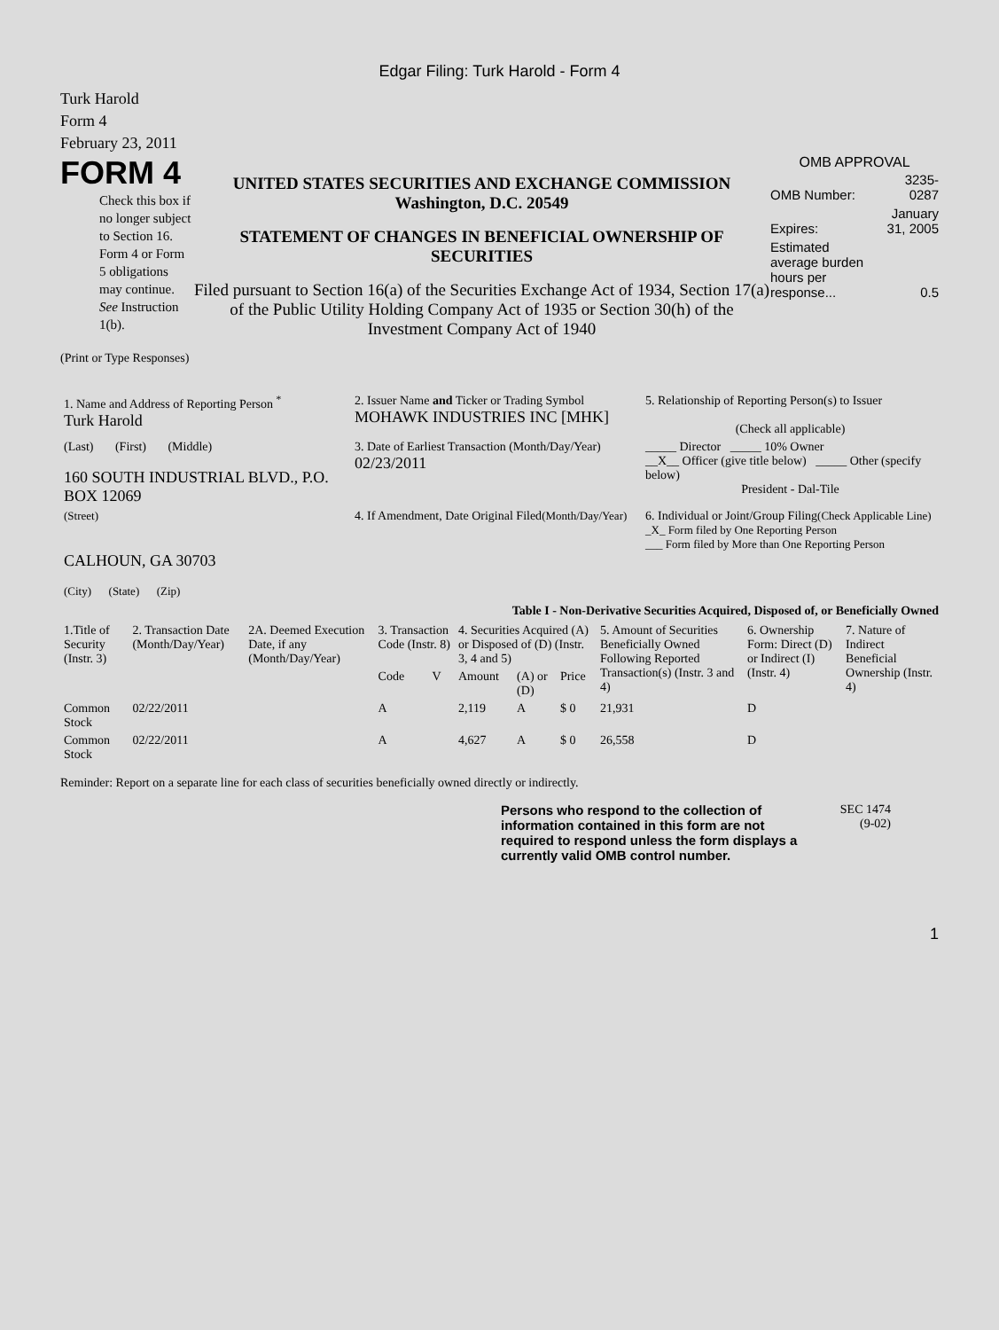Edgar Filing: Turk Harold - Form 4
Turk Harold
Form 4
February 23, 2011
FORM 4
Check this box if no longer subject to Section 16. Form 4 or Form 5 obligations may continue. See Instruction 1(b).
UNITED STATES SECURITIES AND EXCHANGE COMMISSION
Washington, D.C. 20549
STATEMENT OF CHANGES IN BENEFICIAL OWNERSHIP OF SECURITIES
Filed pursuant to Section 16(a) of the Securities Exchange Act of 1934, Section 17(a) of the Public Utility Holding Company Act of 1935 or Section 30(h) of the Investment Company Act of 1940
OMB APPROVAL
| OMB Number: | 3235-0287 |
| Expires: | January 31, 2005 |
| Estimated average burden hours per response... | 0.5 |
(Print or Type Responses)
| 1. Name and Address of Reporting Person <sup>*</sup> Turk Harold | 2. Issuer Name and Ticker or Trading Symbol MOHAWK INDUSTRIES INC [MHK] | 5. Relationship of Reporting Person(s) to Issuer (Check all applicable) |
| (Last) (First) (Middle) 160 SOUTH INDUSTRIAL BLVD., P.O. BOX 12069 | 3. Date of Earliest Transaction (Month/Day/Year) 02/23/2011 | _____ Director _____ 10% Owner __X__ Officer (give title below) _____ Other (specify below) President - Dal-Tile |
| (Street) CALHOUN, GA 30703 (City) (State) (Zip) | 4. If Amendment, Date Original Filed (Month/Day/Year) | 6. Individual or Joint/Group Filing (Check Applicable Line) _X_ Form filed by One Reporting Person ___ Form filed by More than One Reporting Person |
Table I - Non-Derivative Securities Acquired, Disposed of, or Beneficially Owned
| 1.Title of Security (Instr. 3) | 2. Transaction Date (Month/Day/Year) | 2A. Deemed Execution Date, if any (Month/Day/Year) | 3. Transaction Code (Instr. 8) | | 4. Securities Acquired (A) or Disposed of (D) (Instr. 3, 4 and 5) | | | 5. Amount of Securities Beneficially Owned Following Reported Transaction(s) (Instr. 3 and 4) | 6. Ownership Form: Direct (D) or Indirect (I) (Instr. 4) | 7. Nature of Indirect Beneficial Ownership (Instr. 4) |
| --- | --- | --- | --- | --- | --- | --- | --- | --- | --- | --- |
| | | | Code | V | Amount | (A) or (D) | Price | | | |
| Common Stock | 02/22/2011 | | A | | 2,119 | A | $ 0 | 21,931 | D | |
| Common Stock | 02/22/2011 | | A | | 4,627 | A | $ 0 | 26,558 | D | |
Reminder: Report on a separate line for each class of securities beneficially owned directly or indirectly.
Persons who respond to the collection of information contained in this form are not required to respond unless the form displays a currently valid OMB control number.
SEC 1474
(9-02)
1